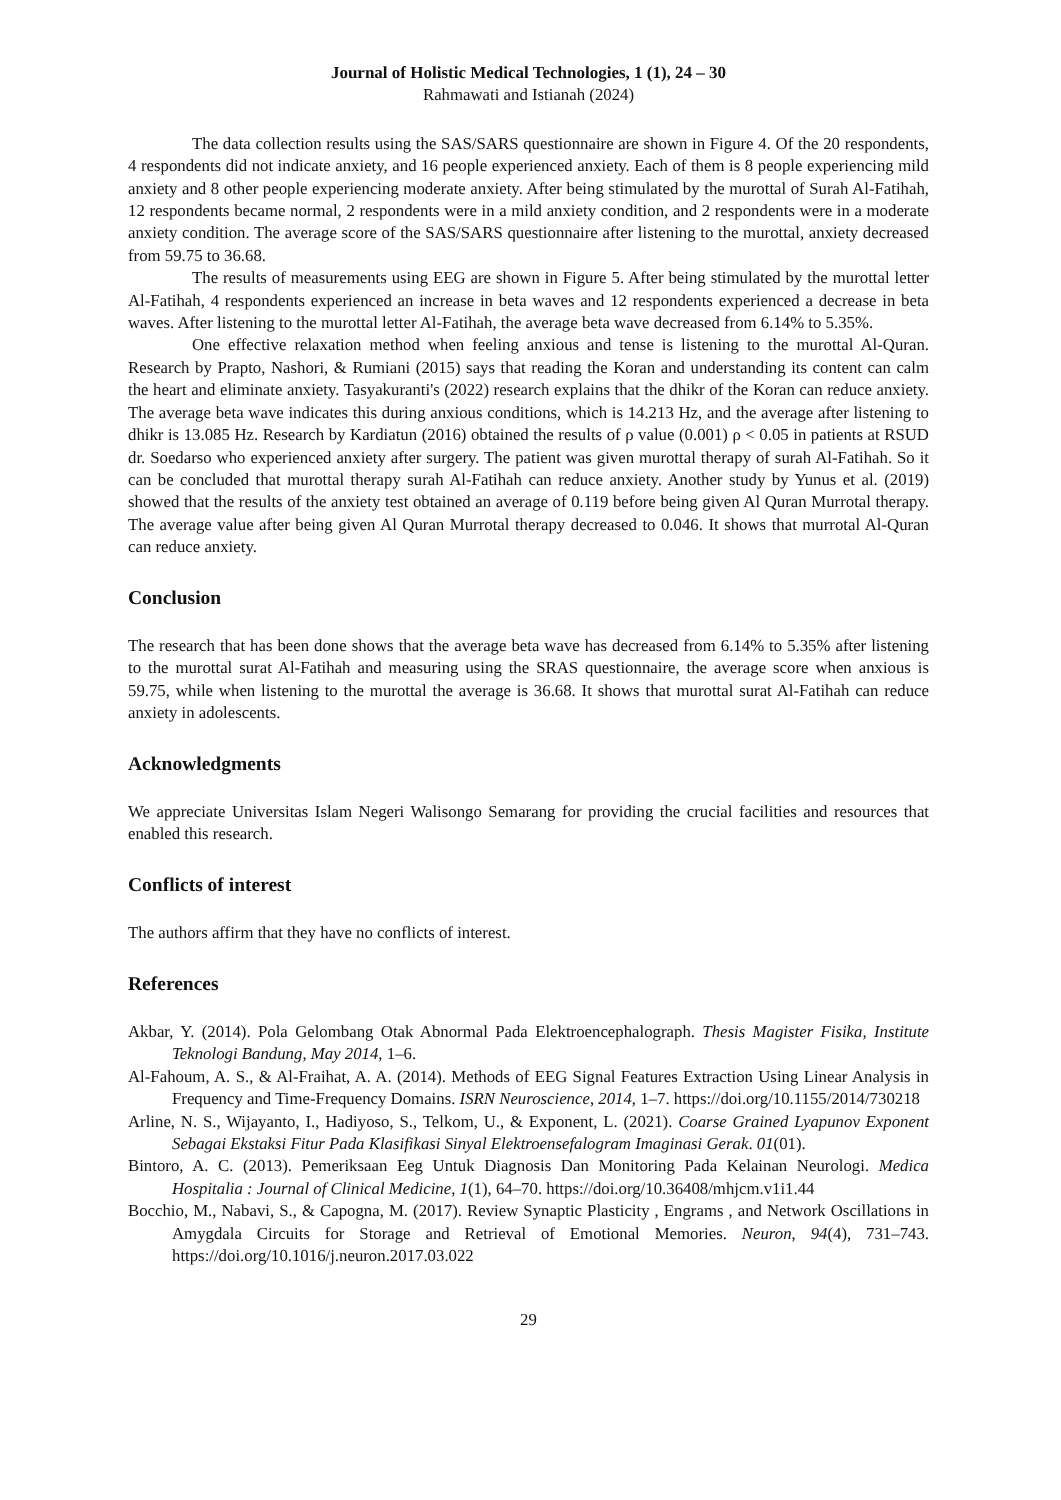Journal of Holistic Medical Technologies, 1 (1), 24 – 30
Rahmawati and Istianah (2024)
The data collection results using the SAS/SARS questionnaire are shown in Figure 4. Of the 20 respondents, 4 respondents did not indicate anxiety, and 16 people experienced anxiety. Each of them is 8 people experiencing mild anxiety and 8 other people experiencing moderate anxiety. After being stimulated by the murottal of Surah Al-Fatihah, 12 respondents became normal, 2 respondents were in a mild anxiety condition, and 2 respondents were in a moderate anxiety condition. The average score of the SAS/SARS questionnaire after listening to the murottal, anxiety decreased from 59.75 to 36.68.
The results of measurements using EEG are shown in Figure 5. After being stimulated by the murottal letter Al-Fatihah, 4 respondents experienced an increase in beta waves and 12 respondents experienced a decrease in beta waves. After listening to the murottal letter Al-Fatihah, the average beta wave decreased from 6.14% to 5.35%.
One effective relaxation method when feeling anxious and tense is listening to the murottal Al-Quran. Research by Prapto, Nashori, & Rumiani (2015) says that reading the Koran and understanding its content can calm the heart and eliminate anxiety. Tasyakuranti's (2022) research explains that the dhikr of the Koran can reduce anxiety. The average beta wave indicates this during anxious conditions, which is 14.213 Hz, and the average after listening to dhikr is 13.085 Hz. Research by Kardiatun (2016) obtained the results of ρ value (0.001) ρ < 0.05 in patients at RSUD dr. Soedarso who experienced anxiety after surgery. The patient was given murottal therapy of surah Al-Fatihah. So it can be concluded that murottal therapy surah Al-Fatihah can reduce anxiety. Another study by Yunus et al. (2019) showed that the results of the anxiety test obtained an average of 0.119 before being given Al Quran Murrotal therapy. The average value after being given Al Quran Murrotal therapy decreased to 0.046. It shows that murrotal Al-Quran can reduce anxiety.
Conclusion
The research that has been done shows that the average beta wave has decreased from 6.14% to 5.35% after listening to the murottal surat Al-Fatihah and measuring using the SRAS questionnaire, the average score when anxious is 59.75, while when listening to the murottal the average is 36.68. It shows that murottal surat Al-Fatihah can reduce anxiety in adolescents.
Acknowledgments
We appreciate Universitas Islam Negeri Walisongo Semarang for providing the crucial facilities and resources that enabled this research.
Conflicts of interest
The authors affirm that they have no conflicts of interest.
References
Akbar, Y. (2014). Pola Gelombang Otak Abnormal Pada Elektroencephalograph. Thesis Magister Fisika, Institute Teknologi Bandung, May 2014, 1–6.
Al-Fahoum, A. S., & Al-Fraihat, A. A. (2014). Methods of EEG Signal Features Extraction Using Linear Analysis in Frequency and Time-Frequency Domains. ISRN Neuroscience, 2014, 1–7. https://doi.org/10.1155/2014/730218
Arline, N. S., Wijayanto, I., Hadiyoso, S., Telkom, U., & Exponent, L. (2021). Coarse Grained Lyapunov Exponent Sebagai Ekstaksi Fitur Pada Klasifikasi Sinyal Elektroensefalogram Imaginasi Gerak. 01(01).
Bintoro, A. C. (2013). Pemeriksaan Eeg Untuk Diagnosis Dan Monitoring Pada Kelainan Neurologi. Medica Hospitalia : Journal of Clinical Medicine, 1(1), 64–70. https://doi.org/10.36408/mhjcm.v1i1.44
Bocchio, M., Nabavi, S., & Capogna, M. (2017). Review Synaptic Plasticity , Engrams , and Network Oscillations in Amygdala Circuits for Storage and Retrieval of Emotional Memories. Neuron, 94(4), 731–743. https://doi.org/10.1016/j.neuron.2017.03.022
29